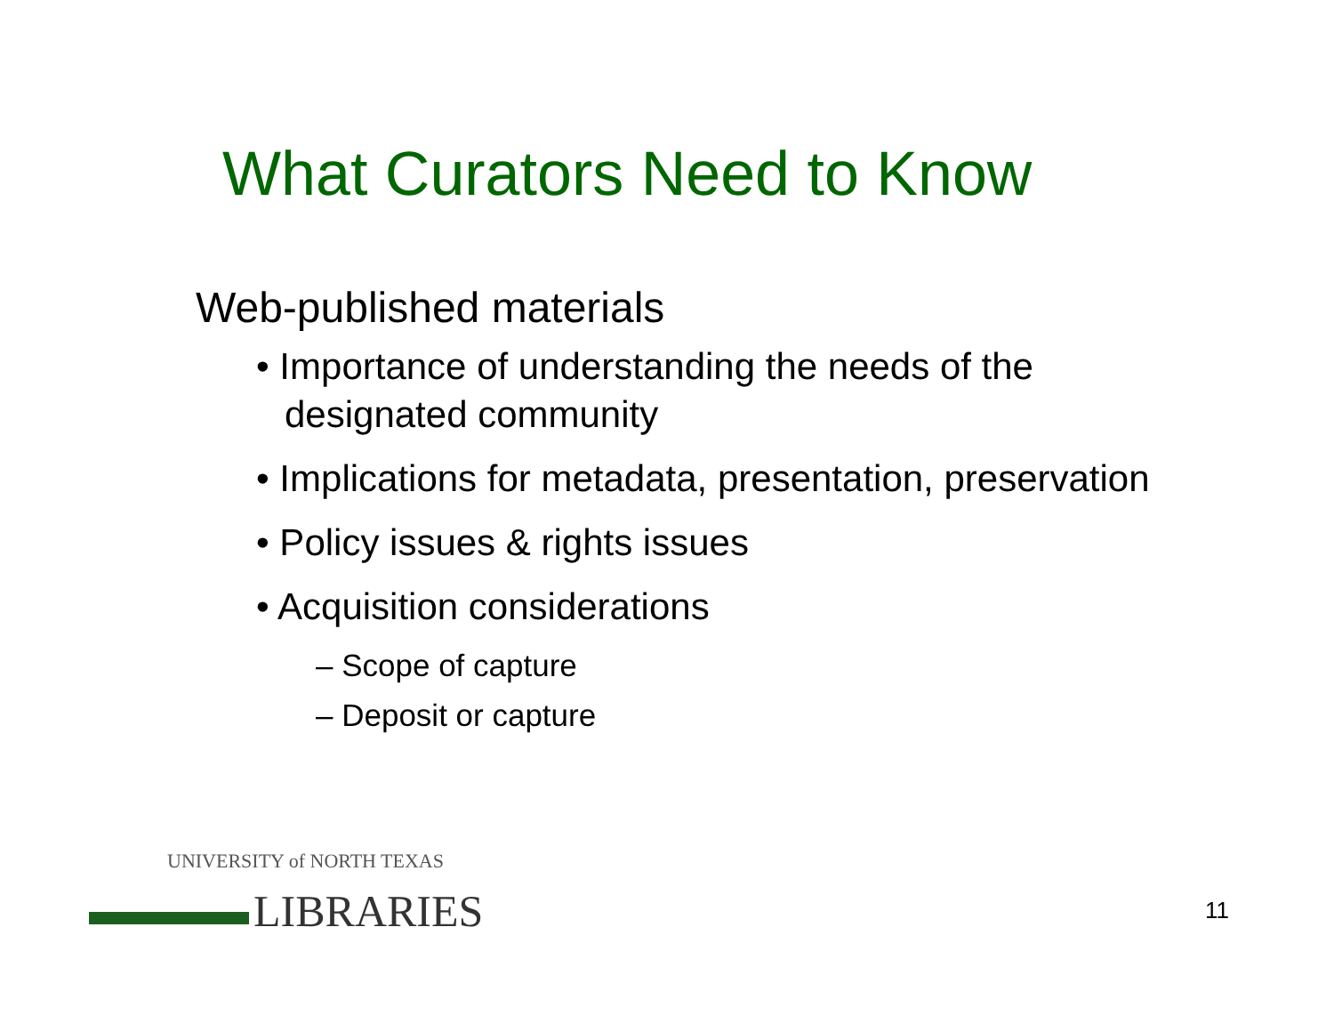What Curators Need to Know
Web-published materials
• Importance of understanding the needs of the designated community
• Implications for metadata, presentation, preservation
• Policy issues & rights issues
• Acquisition considerations
– Scope of capture
– Deposit or capture
UNIVERSITY of NORTH TEXAS
LIBRARIES
11